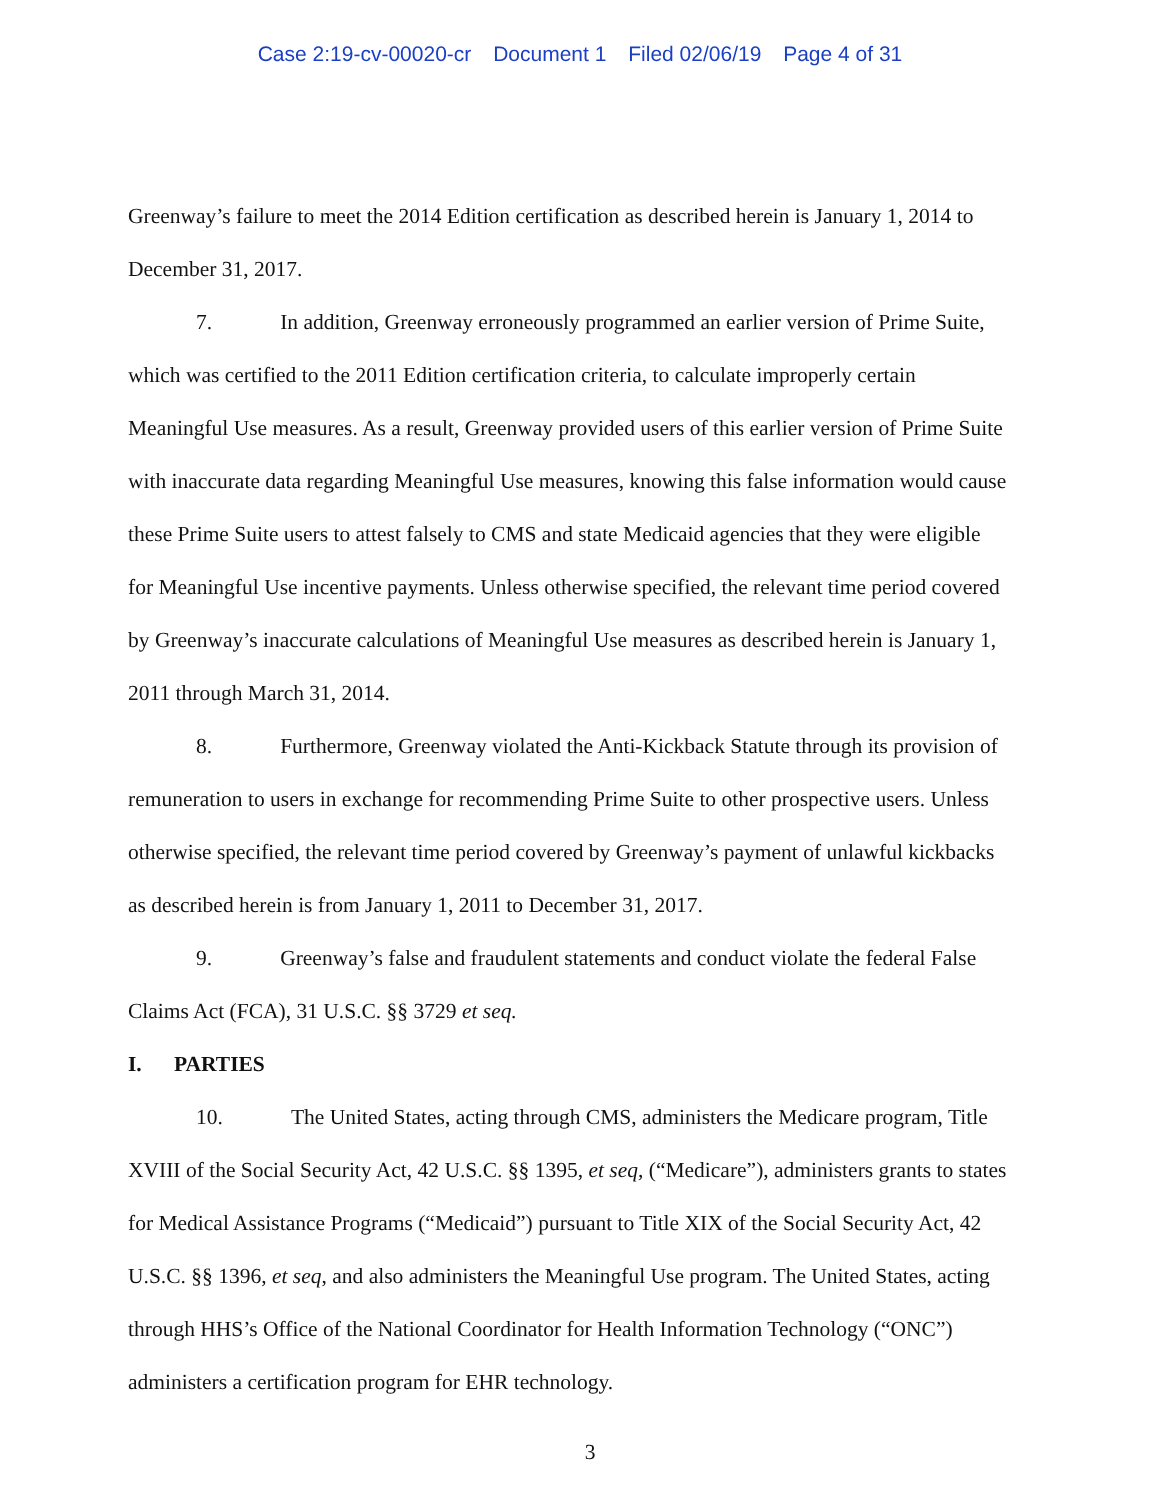Case 2:19-cv-00020-cr Document 1 Filed 02/06/19 Page 4 of 31
Greenway’s failure to meet the 2014 Edition certification as described herein is January 1, 2014 to December 31, 2017.
7. In addition, Greenway erroneously programmed an earlier version of Prime Suite, which was certified to the 2011 Edition certification criteria, to calculate improperly certain Meaningful Use measures. As a result, Greenway provided users of this earlier version of Prime Suite with inaccurate data regarding Meaningful Use measures, knowing this false information would cause these Prime Suite users to attest falsely to CMS and state Medicaid agencies that they were eligible for Meaningful Use incentive payments. Unless otherwise specified, the relevant time period covered by Greenway’s inaccurate calculations of Meaningful Use measures as described herein is January 1, 2011 through March 31, 2014.
8. Furthermore, Greenway violated the Anti-Kickback Statute through its provision of remuneration to users in exchange for recommending Prime Suite to other prospective users. Unless otherwise specified, the relevant time period covered by Greenway’s payment of unlawful kickbacks as described herein is from January 1, 2011 to December 31, 2017.
9. Greenway’s false and fraudulent statements and conduct violate the federal False Claims Act (FCA), 31 U.S.C. §§ 3729 et seq.
I. PARTIES
10. The United States, acting through CMS, administers the Medicare program, Title XVIII of the Social Security Act, 42 U.S.C. §§ 1395, et seq, (“Medicare”), administers grants to states for Medical Assistance Programs (“Medicaid”) pursuant to Title XIX of the Social Security Act, 42 U.S.C. §§ 1396, et seq, and also administers the Meaningful Use program. The United States, acting through HHS’s Office of the National Coordinator for Health Information Technology (“ONC”) administers a certification program for EHR technology.
3